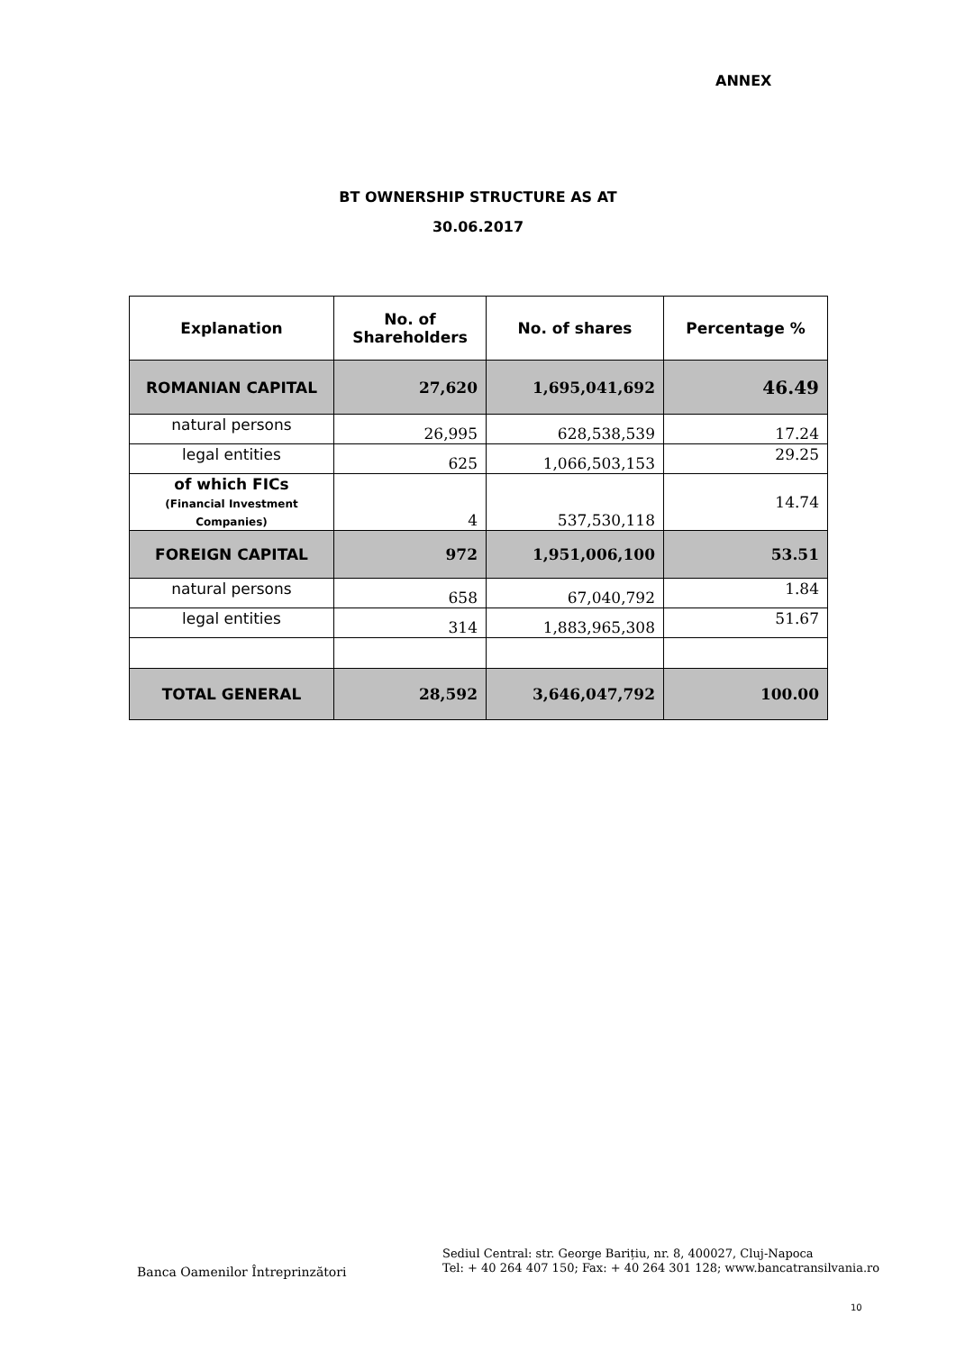ANNEX
BT OWNERSHIP STRUCTURE AS AT
30.06.2017
| Explanation | No. of Shareholders | No. of shares | Percentage % |
| --- | --- | --- | --- |
| ROMANIAN CAPITAL | 27,620 | 1,695,041,692 | 46.49 |
| natural persons | 26,995 | 628,538,539 | 17.24 |
| legal entities | 625 | 1,066,503,153 | 29.25 |
| of which FICs (Financial Investment Companies) | 4 | 537,530,118 | 14.74 |
| FOREIGN CAPITAL | 972 | 1,951,006,100 | 53.51 |
| natural persons | 658 | 67,040,792 | 1.84 |
| legal entities | 314 | 1,883,965,308 | 51.67 |
| TOTAL GENERAL | 28,592 | 3,646,047,792 | 100.00 |
Banca Oamenilor Întreprinzători
Sediul Central: str. George Barițiu, nr. 8, 400027, Cluj-Napoca
Tel: + 40 264 407 150; Fax: + 40 264 301 128; www.bancatransilvania.ro
10